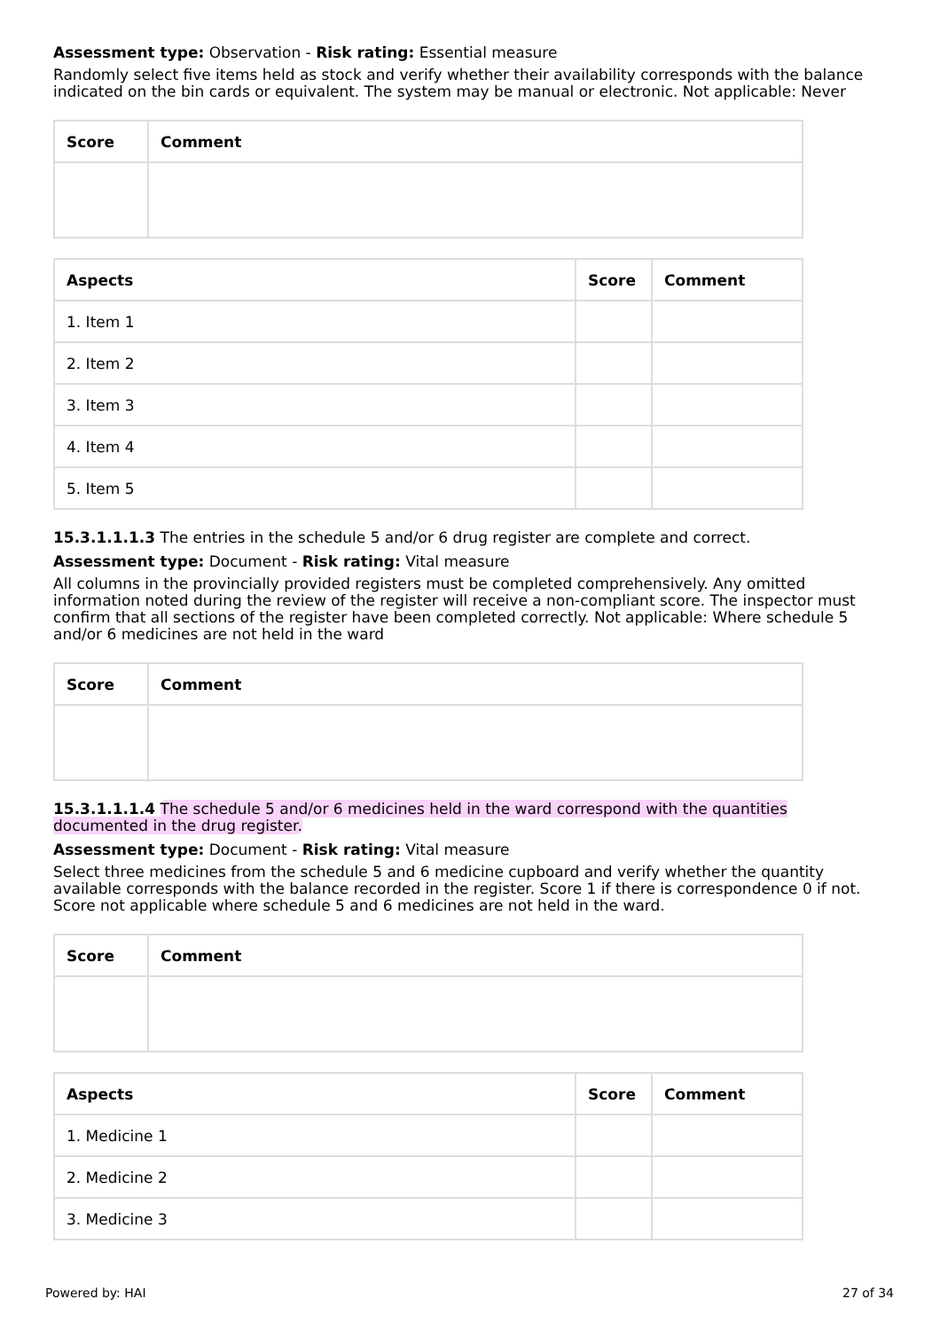Assessment type: Observation - Risk rating: Essential measure
Randomly select five items held as stock and verify whether their availability corresponds with the balance indicated on the bin cards or equivalent. The system may be manual or electronic. Not applicable: Never
| Score | Comment |
| --- | --- |
| Aspects | Score | Comment |
| --- | --- | --- |
| 1. Item 1 | | |
| 2. Item 2 | | |
| 3. Item 3 | | |
| 4. Item 4 | | |
| 5. Item 5 | | |
15.3.1.1.1.3 The entries in the schedule 5 and/or 6 drug register are complete and correct.
Assessment type: Document - Risk rating: Vital measure
All columns in the provincially provided registers must be completed comprehensively. Any omitted information noted during the review of the register will receive a non-compliant score. The inspector must confirm that all sections of the register have been completed correctly. Not applicable: Where schedule 5 and/or 6 medicines are not held in the ward
| Score | Comment |
| --- | --- |
15.3.1.1.1.4 The schedule 5 and/or 6 medicines held in the ward correspond with the quantities documented in the drug register.
Assessment type: Document - Risk rating: Vital measure
Select three medicines from the schedule 5 and 6 medicine cupboard and verify whether the quantity available corresponds with the balance recorded in the register. Score 1 if there is correspondence 0 if not. Score not applicable where schedule 5 and 6 medicines are not held in the ward.
| Score | Comment |
| --- | --- |
| Aspects | Score | Comment |
| --- | --- | --- |
| 1. Medicine 1 | | |
| 2. Medicine 2 | | |
| 3. Medicine 3 | | |
Powered by: HAI 27 of 34